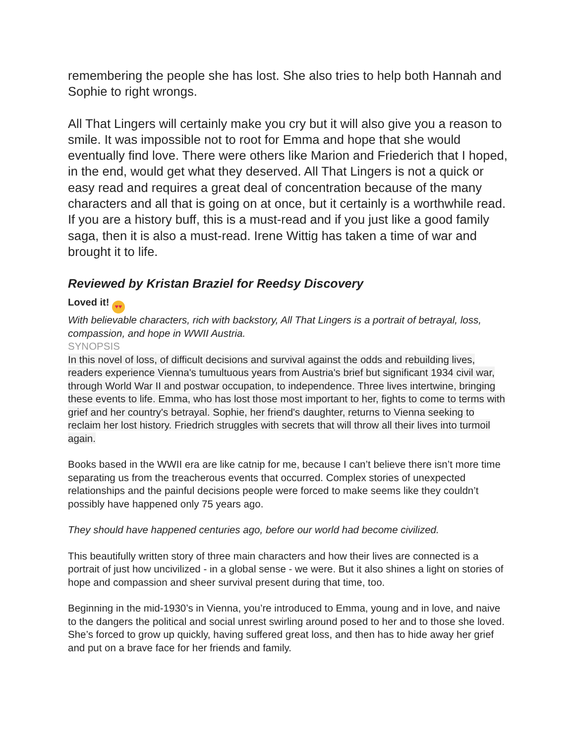remembering the people she has lost. She also tries to help both Hannah and Sophie to right wrongs.
All That Lingers will certainly make you cry but it will also give you a reason to smile. It was impossible not to root for Emma and hope that she would eventually find love. There were others like Marion and Friederich that I hoped, in the end, would get what they deserved. All That Lingers is not a quick or easy read and requires a great deal of concentration because of the many characters and all that is going on at once, but it certainly is a worthwhile read. If you are a history buff, this is a must-read and if you just like a good family saga, then it is also a must-read. Irene Wittig has taken a time of war and brought it to life.
Reviewed by Kristan Braziel for Reedsy Discovery
Loved it! ♥♥
With believable characters, rich with backstory, All That Lingers is a portrait of betrayal, loss, compassion, and hope in WWII Austria.
SYNOPSIS
In this novel of loss, of difficult decisions and survival against the odds and rebuilding lives, readers experience Vienna's tumultuous years from Austria's brief but significant 1934 civil war, through World War II and postwar occupation, to independence. Three lives intertwine, bringing these events to life. Emma, who has lost those most important to her, fights to come to terms with grief and her country's betrayal. Sophie, her friend's daughter, returns to Vienna seeking to reclaim her lost history. Friedrich struggles with secrets that will throw all their lives into turmoil again.
Books based in the WWII era are like catnip for me, because I can’t believe there isn’t more time separating us from the treacherous events that occurred. Complex stories of unexpected relationships and the painful decisions people were forced to make seems like they couldn’t possibly have happened only 75 years ago.
They should have happened centuries ago, before our world had become civilized.
This beautifully written story of three main characters and how their lives are connected is a portrait of just how uncivilized - in a global sense - we were. But it also shines a light on stories of hope and compassion and sheer survival present during that time, too.
Beginning in the mid-1930’s in Vienna, you’re introduced to Emma, young and in love, and naive to the dangers the political and social unrest swirling around posed to her and to those she loved. She’s forced to grow up quickly, having suffered great loss, and then has to hide away her grief and put on a brave face for her friends and family.